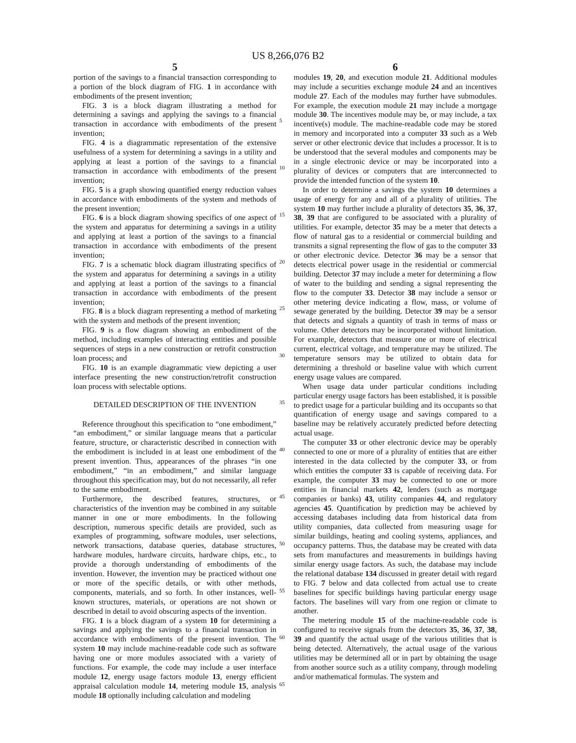US 8,266,076 B2
5
portion of the savings to a financial transaction corresponding to a portion of the block diagram of FIG. 1 in accordance with embodiments of the present invention;
FIG. 3 is a block diagram illustrating a method for determining a savings and applying the savings to a financial transaction in accordance with embodiments of the present invention;
FIG. 4 is a diagrammatic representation of the extensive usefulness of a system for determining a savings in a utility and applying at least a portion of the savings to a financial transaction in accordance with embodiments of the present invention;
FIG. 5 is a graph showing quantified energy reduction values in accordance with embodiments of the system and methods of the present invention;
FIG. 6 is a block diagram showing specifics of one aspect of the system and apparatus for determining a savings in a utility and applying at least a portion of the savings to a financial transaction in accordance with embodiments of the present invention;
FIG. 7 is a schematic block diagram illustrating specifics of the system and apparatus for determining a savings in a utility and applying at least a portion of the savings to a financial transaction in accordance with embodiments of the present invention;
FIG. 8 is a block diagram representing a method of marketing with the system and methods of the present invention;
FIG. 9 is a flow diagram showing an embodiment of the method, including examples of interacting entities and possible sequences of steps in a new construction or retrofit construction loan process; and
FIG. 10 is an example diagrammatic view depicting a user interface presenting the new construction/retrofit construction loan process with selectable options.
DETAILED DESCRIPTION OF THE INVENTION
Reference throughout this specification to “one embodiment,” “an embodiment,” or similar language means that a particular feature, structure, or characteristic described in connection with the embodiment is included in at least one embodiment of the present invention. Thus, appearances of the phrases “in one embodiment,” “in an embodiment,” and similar language throughout this specification may, but do not necessarily, all refer to the same embodiment.
Furthermore, the described features, structures, or characteristics of the invention may be combined in any suitable manner in one or more embodiments. In the following description, numerous specific details are provided, such as examples of programming, software modules, user selections, network transactions, database queries, database structures, hardware modules, hardware circuits, hardware chips, etc., to provide a thorough understanding of embodiments of the invention. However, the invention may be practiced without one or more of the specific details, or with other methods, components, materials, and so forth. In other instances, well-known structures, materials, or operations are not shown or described in detail to avoid obscuring aspects of the invention.
FIG. 1 is a block diagram of a system 10 for determining a savings and applying the savings to a financial transaction in accordance with embodiments of the present invention. The system 10 may include machine-readable code such as software having one or more modules associated with a variety of functions. For example, the code may include a user interface module 12, energy usage factors module 13, energy efficient appraisal calculation module 14, metering module 15, analysis module 18 optionally including calculation and modeling
5
10
15
20
25
30
35
40
45
50
55
60
65
6
modules 19, 20, and execution module 21. Additional modules may include a securities exchange module 24 and an incentives module 27. Each of the modules may further have submodules. For example, the execution module 21 may include a mortgage module 30. The incentives module may be, or may include, a tax incentive(s) module. The machine-readable code may be stored in memory and incorporated into a computer 33 such as a Web server or other electronic device that includes a processor. It is to be understood that the several modules and components may be in a single electronic device or may be incorporated into a plurality of devices or computers that are interconnected to provide the intended function of the system 10.
In order to determine a savings the system 10 determines a usage of energy for any and all of a plurality of utilities. The system 10 may further include a plurality of detectors 35, 36, 37, 38, 39 that are configured to be associated with a plurality of utilities. For example, detector 35 may be a meter that detects a flow of natural gas to a residential or commercial building and transmits a signal representing the flow of gas to the computer 33 or other electronic device. Detector 36 may be a sensor that detects electrical power usage in the residential or commercial building. Detector 37 may include a meter for determining a flow of water to the building and sending a signal representing the flow to the computer 33. Detector 38 may include a sensor or other metering device indicating a flow, mass, or volume of sewage generated by the building. Detector 39 may be a sensor that detects and signals a quantity of trash in terms of mass or volume. Other detectors may be incorporated without limitation. For example, detectors that measure one or more of electrical current, electrical voltage, and temperature may be utilized. The temperature sensors may be utilized to obtain data for determining a threshold or baseline value with which current energy usage values are compared.
When usage data under particular conditions including particular energy usage factors has been established, it is possible to predict usage for a particular building and its occupants so that quantification of energy usage and savings compared to a baseline may be relatively accurately predicted before detecting actual usage.
The computer 33 or other electronic device may be operably connected to one or more of a plurality of entities that are either interested in the data collected by the computer 33, or from which entities the computer 33 is capable of receiving data. For example, the computer 33 may be connected to one or more entities in financial markets 42, lenders (such as mortgage companies or banks) 43, utility companies 44, and regulatory agencies 45. Quantification by prediction may be achieved by accessing databases including data from historical data from utility companies, data collected from measuring usage for similar buildings, heating and cooling systems, appliances, and occupancy patterns. Thus, the database may be created with data sets from manufactures and measurements in buildings having similar energy usage factors. As such, the database may include the relational database 134 discussed in greater detail with regard to FIG. 7 below and data collected from actual use to create baselines for specific buildings having particular energy usage factors. The baselines will vary from one region or climate to another.
The metering module 15 of the machine-readable code is configured to receive signals from the detectors 35, 36, 37, 38, 39 and quantify the actual usage of the various utilities that is being detected. Alternatively, the actual usage of the various utilities may be determined all or in part by obtaining the usage from another source such as a utility company, through modeling and/or mathematical formulas. The system and